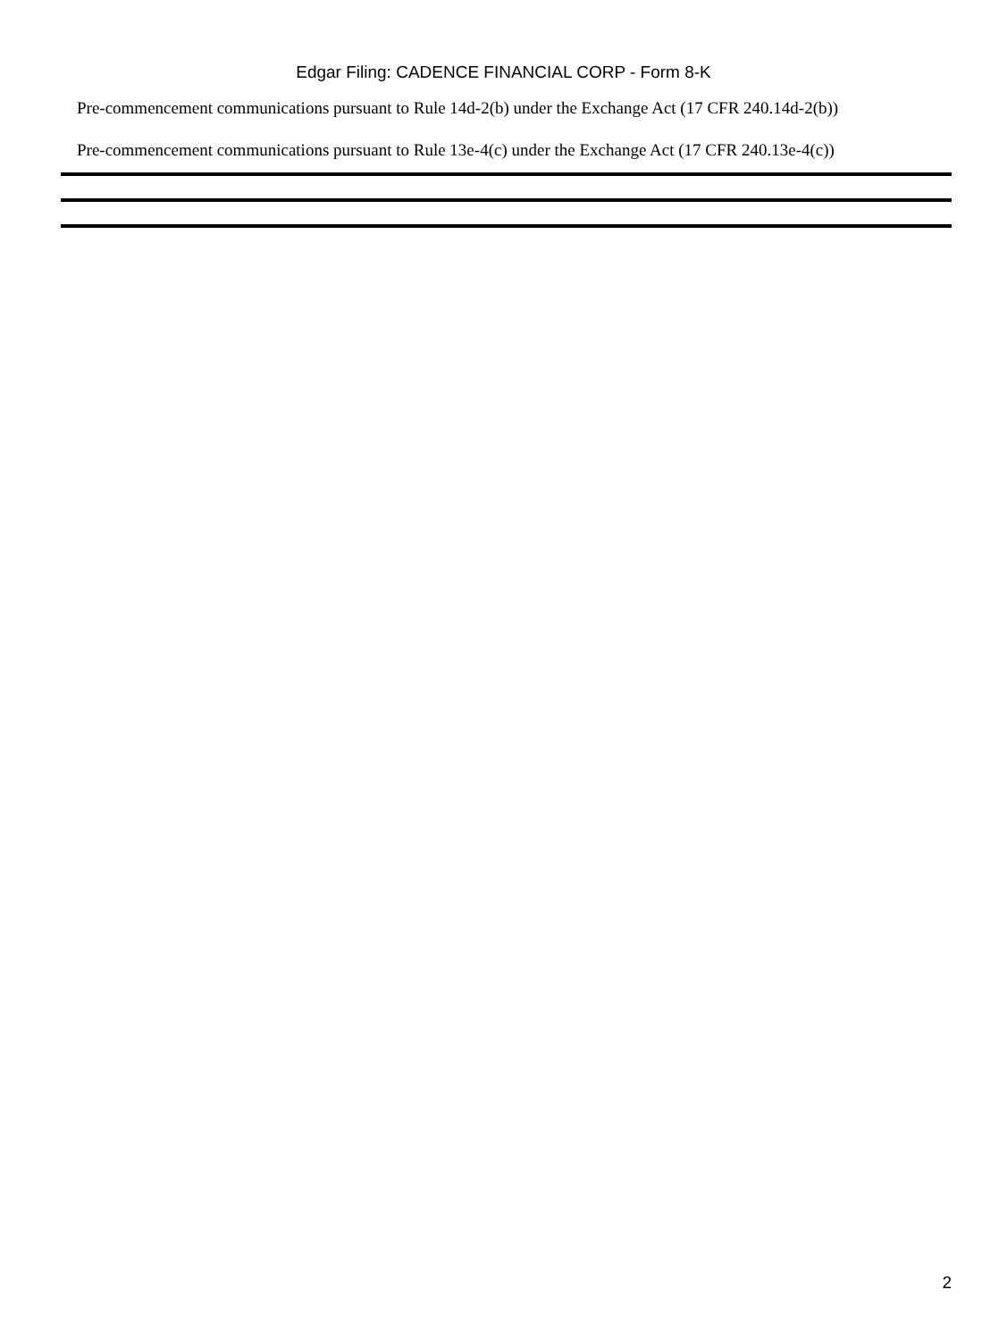Edgar Filing: CADENCE FINANCIAL CORP - Form 8-K
Pre-commencement communications pursuant to Rule 14d-2(b) under the Exchange Act (17 CFR 240.14d-2(b))
Pre-commencement communications pursuant to Rule 13e-4(c) under the Exchange Act (17 CFR 240.13e-4(c))
2